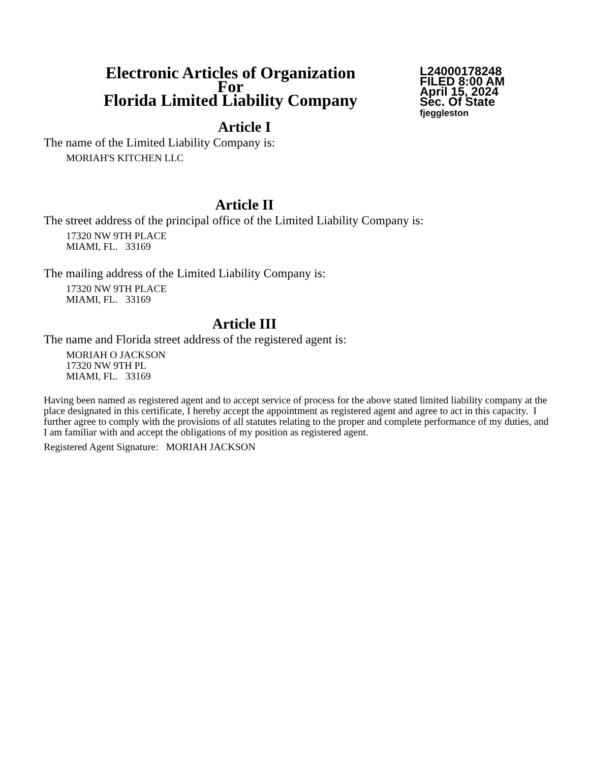Electronic Articles of Organization
For
Florida Limited Liability Company
L24000178248
FILED 8:00 AM
April 15, 2024
Sec. Of State
fjeggleston
Article I
The name of the Limited Liability Company is:
MORIAH'S KITCHEN LLC
Article II
The street address of the principal office of the Limited Liability Company is:
17320 NW 9TH PLACE
MIAMI, FL. 33169
The mailing address of the Limited Liability Company is:
17320 NW 9TH PLACE
MIAMI, FL. 33169
Article III
The name and Florida street address of the registered agent is:
MORIAH O JACKSON
17320 NW 9TH PL
MIAMI, FL. 33169
Having been named as registered agent and to accept service of process for the above stated limited liability company at the place designated in this certificate, I hereby accept the appointment as registered agent and agree to act in this capacity. I further agree to comply with the provisions of all statutes relating to the proper and complete performance of my duties, and I am familiar with and accept the obligations of my position as registered agent.
Registered Agent Signature: MORIAH JACKSON